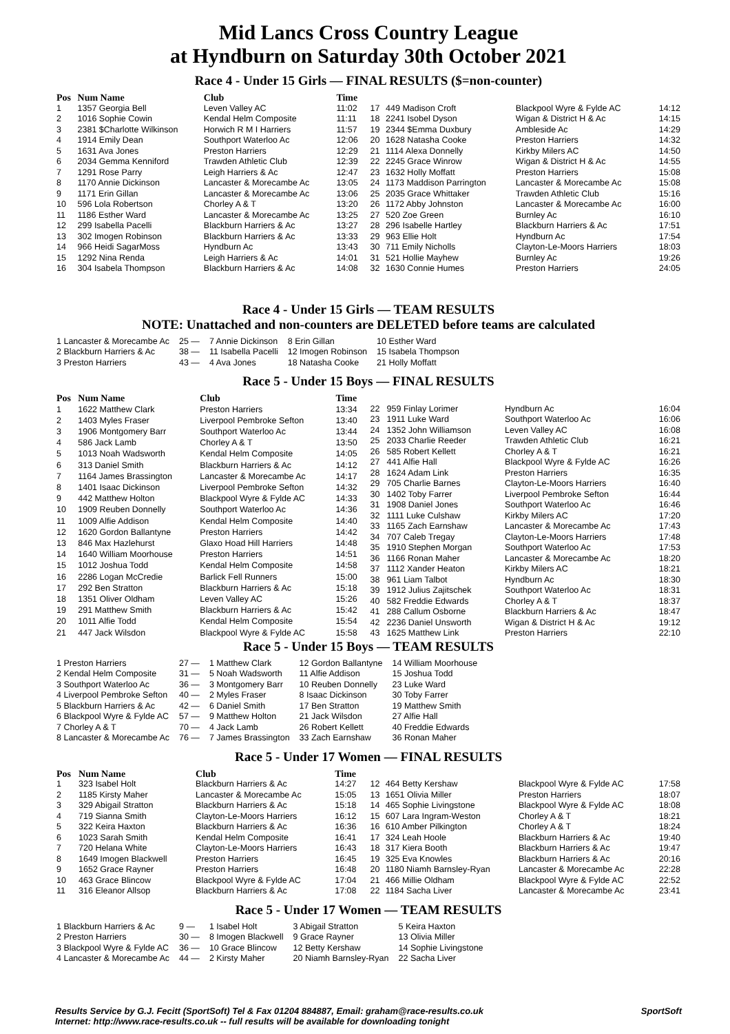Mid Lancs Cross Country League
at Hyndburn on Saturday 30th October 2021
Race 4 - Under 15 Girls — FINAL RESULTS ($=non-counter)
| Pos | Num Name | Club | Time |
| --- | --- | --- | --- |
| 1 | 1357 Georgia Bell | Leven Valley AC | 11:02 |
| 2 | 1016 Sophie Cowin | Kendal Helm Composite | 11:11 |
| 3 | 2381 $Charlotte Wilkinson | Horwich R M I Harriers | 11:57 |
| 4 | 1914 Emily Dean | Southport Waterloo Ac | 12:06 |
| 5 | 1631 Ava Jones | Preston Harriers | 12:29 |
| 6 | 2034 Gemma Kenniford | Trawden Athletic Club | 12:39 |
| 7 | 1291 Rose Parry | Leigh Harriers & Ac | 12:47 |
| 8 | 1170 Annie Dickinson | Lancaster & Morecambe Ac | 13:05 |
| 9 | 1171 Erin Gillan | Lancaster & Morecambe Ac | 13:06 |
| 10 | 596 Lola Robertson | Chorley A & T | 13:20 |
| 11 | 1186 Esther Ward | Lancaster & Morecambe Ac | 13:25 |
| 12 | 299 Isabella Pacelli | Blackburn Harriers & Ac | 13:27 |
| 13 | 302 Imogen Robinson | Blackburn Harriers & Ac | 13:33 |
| 14 | 966 Heidi SagarMoss | Hyndburn Ac | 13:43 |
| 15 | 1292 Nina Renda | Leigh Harriers & Ac | 14:01 |
| 16 | 304 Isabela Thompson | Blackburn Harriers & Ac | 14:08 |
| 17 | 449 Madison Croft | Blackpool Wyre & Fylde AC | 14:12 |
| 18 | 2241 Isobel Dyson | Wigan & District H & Ac | 14:15 |
| 19 | 2344 $Emma Duxbury | Ambleside Ac | 14:29 |
| 20 | 1628 Natasha Cooke | Preston Harriers | 14:32 |
| 21 | 1114 Alexa Donnelly | Kirkby Milers AC | 14:50 |
| 22 | 2245 Grace Winrow | Wigan & District H & Ac | 14:55 |
| 23 | 1632 Holly Moffatt | Preston Harriers | 15:08 |
| 24 | 1173 Maddison Parrington | Lancaster & Morecambe Ac | 15:08 |
| 25 | 2035 Grace Whittaker | Trawden Athletic Club | 15:16 |
| 26 | 1172 Abby Johnston | Lancaster & Morecambe Ac | 16:00 |
| 27 | 520 Zoe Green | Burnley Ac | 16:10 |
| 28 | 296 Isabelle Hartley | Blackburn Harriers & Ac | 17:51 |
| 29 | 963 Ellie Holt | Hyndburn Ac | 17:54 |
| 30 | 711 Emily Nicholls | Clayton-Le-Moors Harriers | 18:03 |
| 31 | 521 Hollie Mayhew | Burnley Ac | 19:26 |
| 32 | 1630 Connie Humes | Preston Harriers | 24:05 |
Race 4 - Under 15 Girls — TEAM RESULTS
NOTE: Unattached and non-counters are DELETED before teams are calculated
| 1 Lancaster & Morecambe Ac | 25 — | 7 Annie Dickinson | 8 Erin Gillan | 10 Esther Ward |
| 2 Blackburn Harriers & Ac | 38 — | 11 Isabella Pacelli | 12 Imogen Robinson | 15 Isabela Thompson |
| 3 Preston Harriers | 43 — | 4 Ava Jones | 18 Natasha Cooke | 21 Holly Moffatt |
Race 5 - Under 15 Boys — FINAL RESULTS
| Pos | Num Name | Club | Time |
| --- | --- | --- | --- |
| 1 | 1622 Matthew Clark | Preston Harriers | 13:34 |
| 2 | 1403 Myles Fraser | Liverpool Pembroke Sefton | 13:40 |
| 3 | 1906 Montgomery Barr | Southport Waterloo Ac | 13:44 |
| 4 | 586 Jack Lamb | Chorley A & T | 13:50 |
| 5 | 1013 Noah Wadsworth | Kendal Helm Composite | 14:05 |
| 6 | 313 Daniel Smith | Blackburn Harriers & Ac | 14:12 |
| 7 | 1164 James Brassington | Lancaster & Morecambe Ac | 14:17 |
| 8 | 1401 Isaac Dickinson | Liverpool Pembroke Sefton | 14:32 |
| 9 | 442 Matthew Holton | Blackpool Wyre & Fylde AC | 14:33 |
| 10 | 1909 Reuben Donnelly | Southport Waterloo Ac | 14:36 |
| 11 | 1009 Alfie Addison | Kendal Helm Composite | 14:40 |
| 12 | 1620 Gordon Ballantyne | Preston Harriers | 14:42 |
| 13 | 846 Max Hazlehurst | Glaxo Hoad Hill Harriers | 14:48 |
| 14 | 1640 William Moorhouse | Preston Harriers | 14:51 |
| 15 | 1012 Joshua Todd | Kendal Helm Composite | 14:58 |
| 16 | 2286 Logan McCredie | Barlick Fell Runners | 15:00 |
| 17 | 292 Ben Stratton | Blackburn Harriers & Ac | 15:18 |
| 18 | 1351 Oliver Oldham | Leven Valley AC | 15:26 |
| 19 | 291 Matthew Smith | Blackburn Harriers & Ac | 15:42 |
| 20 | 1011 Alfie Todd | Kendal Helm Composite | 15:54 |
| 21 | 447 Jack Wilsdon | Blackpool Wyre & Fylde AC | 15:58 |
| 22 | 959 Finlay Lorimer | Hyndburn Ac | 16:04 |
| 23 | 1911 Luke Ward | Southport Waterloo Ac | 16:06 |
| 24 | 1352 John Williamson | Leven Valley AC | 16:08 |
| 25 | 2033 Charlie Reeder | Trawden Athletic Club | 16:21 |
| 26 | 585 Robert Kellett | Chorley A & T | 16:21 |
| 27 | 441 Alfie Hall | Blackpool Wyre & Fylde AC | 16:26 |
| 28 | 1624 Adam Link | Preston Harriers | 16:35 |
| 29 | 705 Charlie Barnes | Clayton-Le-Moors Harriers | 16:40 |
| 30 | 1402 Toby Farrer | Liverpool Pembroke Sefton | 16:44 |
| 31 | 1908 Daniel Jones | Southport Waterloo Ac | 16:46 |
| 32 | 1111 Luke Culshaw | Kirkby Milers AC | 17:20 |
| 33 | 1165 Zach Earnshaw | Lancaster & Morecambe Ac | 17:43 |
| 34 | 707 Caleb Tregay | Clayton-Le-Moors Harriers | 17:48 |
| 35 | 1910 Stephen Morgan | Southport Waterloo Ac | 17:53 |
| 36 | 1166 Ronan Maher | Lancaster & Morecambe Ac | 18:20 |
| 37 | 1112 Xander Heaton | Kirkby Milers AC | 18:21 |
| 38 | 961 Liam Talbot | Hyndburn Ac | 18:30 |
| 39 | 1912 Julius Zajitschek | Southport Waterloo Ac | 18:31 |
| 40 | 582 Freddie Edwards | Chorley A & T | 18:37 |
| 41 | 288 Callum Osborne | Blackburn Harriers & Ac | 18:47 |
| 42 | 2236 Daniel Unsworth | Wigan & District H & Ac | 19:12 |
| 43 | 1625 Matthew Link | Preston Harriers | 22:10 |
Race 5 - Under 15 Boys — TEAM RESULTS
| 1 Preston Harriers | 27 — | 1 Matthew Clark | 12 Gordon Ballantyne | 14 William Moorhouse |
| 2 Kendal Helm Composite | 31 — | 5 Noah Wadsworth | 11 Alfie Addison | 15 Joshua Todd |
| 3 Southport Waterloo Ac | 36 — | 3 Montgomery Barr | 10 Reuben Donnelly | 23 Luke Ward |
| 4 Liverpool Pembroke Sefton | 40 — | 2 Myles Fraser | 8 Isaac Dickinson | 30 Toby Farrer |
| 5 Blackburn Harriers & Ac | 42 — | 6 Daniel Smith | 17 Ben Stratton | 19 Matthew Smith |
| 6 Blackpool Wyre & Fylde AC | 57 — | 9 Matthew Holton | 21 Jack Wilsdon | 27 Alfie Hall |
| 7 Chorley A & T | 70 — | 4 Jack Lamb | 26 Robert Kellett | 40 Freddie Edwards |
| 8 Lancaster & Morecambe Ac | 76 — | 7 James Brassington | 33 Zach Earnshaw | 36 Ronan Maher |
Race 5 - Under 17 Women — FINAL RESULTS
| Pos | Num Name | Club | Time |
| --- | --- | --- | --- |
| 1 | 323 Isabel Holt | Blackburn Harriers & Ac | 14:27 |
| 2 | 1185 Kirsty Maher | Lancaster & Morecambe Ac | 15:05 |
| 3 | 329 Abigail Stratton | Blackburn Harriers & Ac | 15:18 |
| 4 | 719 Sianna Smith | Clayton-Le-Moors Harriers | 16:12 |
| 5 | 322 Keira Haxton | Blackburn Harriers & Ac | 16:36 |
| 6 | 1023 Sarah Smith | Kendal Helm Composite | 16:41 |
| 7 | 720 Helana White | Clayton-Le-Moors Harriers | 16:43 |
| 8 | 1649 Imogen Blackwell | Preston Harriers | 16:45 |
| 9 | 1652 Grace Rayner | Preston Harriers | 16:48 |
| 10 | 463 Grace Blincow | Blackpool Wyre & Fylde AC | 17:04 |
| 11 | 316 Eleanor Allsop | Blackburn Harriers & Ac | 17:08 |
| 12 | 464 Betty Kershaw | Blackpool Wyre & Fylde AC | 17:58 |
| 13 | 1651 Olivia Miller | Preston Harriers | 18:07 |
| 14 | 465 Sophie Livingstone | Blackpool Wyre & Fylde AC | 18:08 |
| 15 | 607 Lara Ingram-Weston | Chorley A & T | 18:21 |
| 16 | 610 Amber Pilkington | Chorley A & T | 18:24 |
| 17 | 324 Leah Hoole | Blackburn Harriers & Ac | 19:40 |
| 18 | 317 Kiera Booth | Blackburn Harriers & Ac | 19:47 |
| 19 | 325 Eva Knowles | Blackburn Harriers & Ac | 20:16 |
| 20 | 1180 Niamh Barnsley-Ryan | Lancaster & Morecambe Ac | 22:28 |
| 21 | 466 Millie Oldham | Blackpool Wyre & Fylde AC | 22:52 |
| 22 | 1184 Sacha Liver | Lancaster & Morecambe Ac | 23:41 |
Race 5 - Under 17 Women — TEAM RESULTS
| 1 Blackburn Harriers & Ac | 9 — | 1 Isabel Holt | 3 Abigail Stratton | 5 Keira Haxton |
| 2 Preston Harriers | 30 — | 8 Imogen Blackwell | 9 Grace Rayner | 13 Olivia Miller |
| 3 Blackpool Wyre & Fylde AC | 36 — | 10 Grace Blincow | 12 Betty Kershaw | 14 Sophie Livingstone |
| 4 Lancaster & Morecambe Ac | 44 — | 2 Kirsty Maher | 20 Niamh Barnsley-Ryan | 22 Sacha Liver |
Results Service by G.J. Fecitt (SportSoft) Tel & Fax 01204 884887, Email: graham@race-results.co.uk SportSoft
Internet: http://www.race-results.co.uk -- full results will be available for downloading tonight